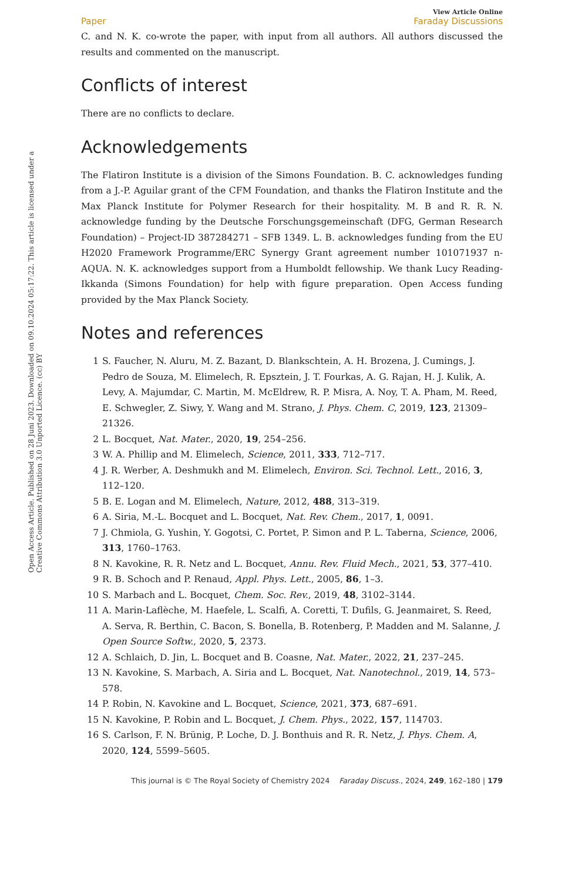Open Access Article. Published on 28 Juni 2023. Downloaded on 09.10.2024 05:17:22. This article is licensed under a Creative Commons Attribution 3.0 Unported Licence. (cc) BY
View Article Online
Paper Faraday Discussions
C. and N. K. co-wrote the paper, with input from all authors. All authors discussed the results and commented on the manuscript.
Conflicts of interest
There are no conflicts to declare.
Acknowledgements
The Flatiron Institute is a division of the Simons Foundation. B. C. acknowledges funding from a J.-P. Aguilar grant of the CFM Foundation, and thanks the Flatiron Institute and the Max Planck Institute for Polymer Research for their hospitality. M. B and R. R. N. acknowledge funding by the Deutsche Forschungsgemeinschaft (DFG, German Research Foundation) – Project-ID 387284271 – SFB 1349. L. B. acknowledges funding from the EU H2020 Framework Programme/ERC Synergy Grant agreement number 101071937 n-AQUA. N. K. acknowledges support from a Humboldt fellowship. We thank Lucy Reading-Ikkanda (Simons Foundation) for help with figure preparation. Open Access funding provided by the Max Planck Society.
Notes and references
1 S. Faucher, N. Aluru, M. Z. Bazant, D. Blankschtein, A. H. Brozena, J. Cumings, J. Pedro de Souza, M. Elimelech, R. Epsztein, J. T. Fourkas, A. G. Rajan, H. J. Kulik, A. Levy, A. Majumdar, C. Martin, M. McEldrew, R. P. Misra, A. Noy, T. A. Pham, M. Reed, E. Schwegler, Z. Siwy, Y. Wang and M. Strano, J. Phys. Chem. C, 2019, 123, 21309–21326.
2 L. Bocquet, Nat. Mater., 2020, 19, 254–256.
3 W. A. Phillip and M. Elimelech, Science, 2011, 333, 712–717.
4 J. R. Werber, A. Deshmukh and M. Elimelech, Environ. Sci. Technol. Lett., 2016, 3, 112–120.
5 B. E. Logan and M. Elimelech, Nature, 2012, 488, 313–319.
6 A. Siria, M.-L. Bocquet and L. Bocquet, Nat. Rev. Chem., 2017, 1, 0091.
7 J. Chmiola, G. Yushin, Y. Gogotsi, C. Portet, P. Simon and P. L. Taberna, Science, 2006, 313, 1760–1763.
8 N. Kavokine, R. R. Netz and L. Bocquet, Annu. Rev. Fluid Mech., 2021, 53, 377–410.
9 R. B. Schoch and P. Renaud, Appl. Phys. Lett., 2005, 86, 1–3.
10 S. Marbach and L. Bocquet, Chem. Soc. Rev., 2019, 48, 3102–3144.
11 A. Marin-Laflèche, M. Haefele, L. Scalfi, A. Coretti, T. Dufils, G. Jeanmairet, S. Reed, A. Serva, R. Berthin, C. Bacon, S. Bonella, B. Rotenberg, P. Madden and M. Salanne, J. Open Source Softw., 2020, 5, 2373.
12 A. Schlaich, D. Jin, L. Bocquet and B. Coasne, Nat. Mater., 2022, 21, 237–245.
13 N. Kavokine, S. Marbach, A. Siria and L. Bocquet, Nat. Nanotechnol., 2019, 14, 573–578.
14 P. Robin, N. Kavokine and L. Bocquet, Science, 2021, 373, 687–691.
15 N. Kavokine, P. Robin and L. Bocquet, J. Chem. Phys., 2022, 157, 114703.
16 S. Carlson, F. N. Brünig, P. Loche, D. J. Bonthuis and R. R. Netz, J. Phys. Chem. A, 2020, 124, 5599–5605.
This journal is © The Royal Society of Chemistry 2024 Faraday Discuss., 2024, 249, 162–180 | 179